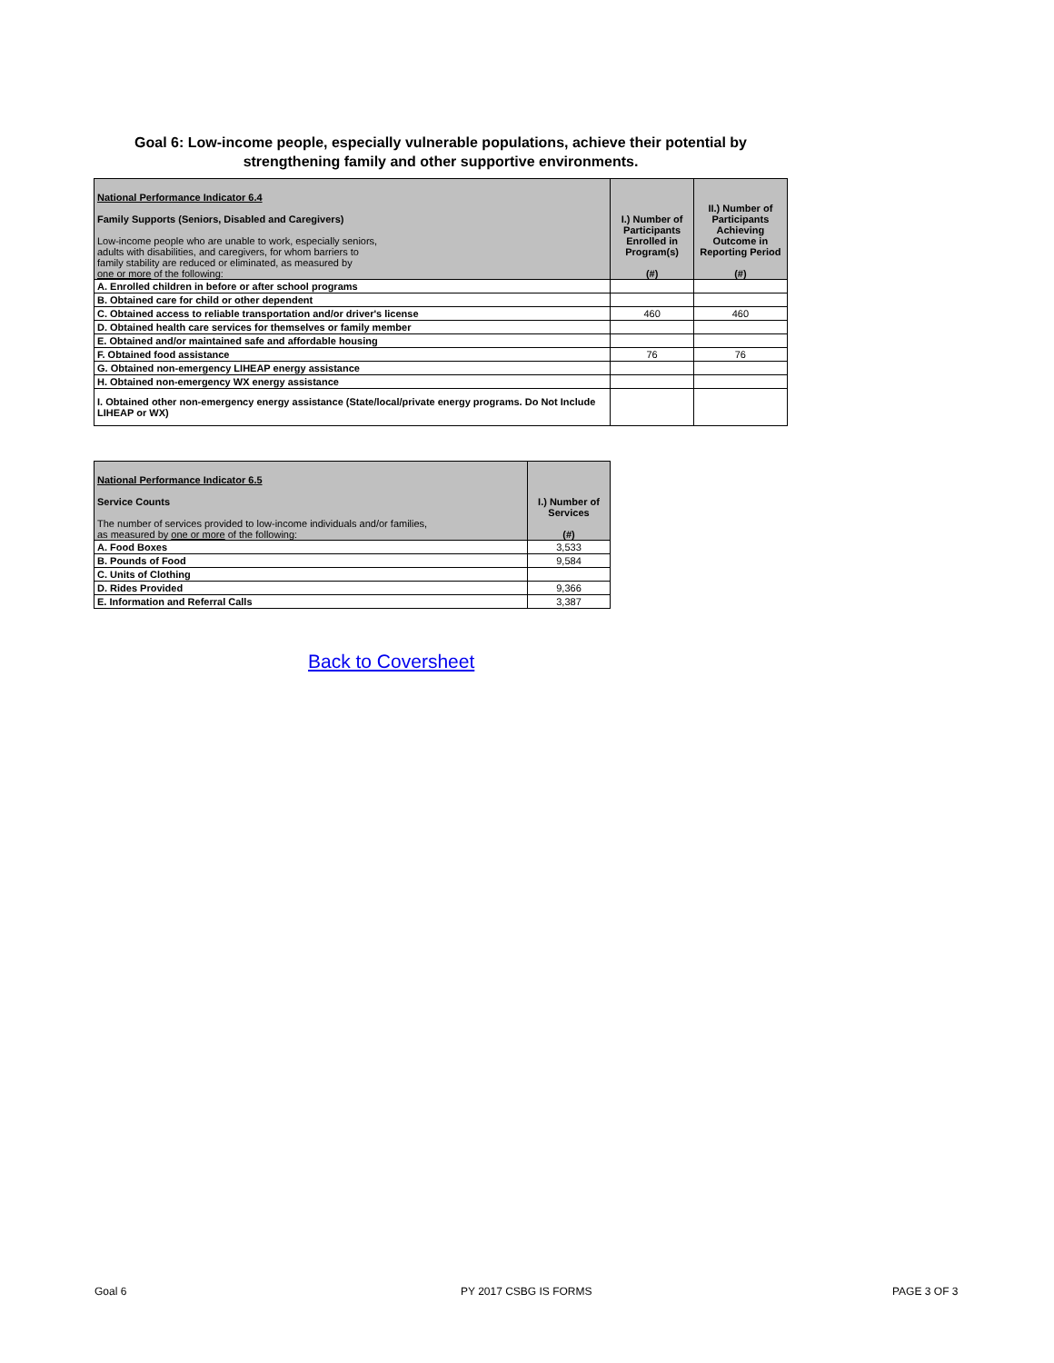Goal 6: Low-income people, especially vulnerable populations, achieve their potential by strengthening family and other supportive environments.
| National Performance Indicator 6.4 Family Supports (Seniors, Disabled and Caregivers) Low-income people who are unable to work, especially seniors, adults with disabilities, and caregivers, for whom barriers to family stability are reduced or eliminated, as measured by one or more of the following: | I.) Number of Participants Enrolled in Program(s) (#) | II.) Number of Participants Achieving Outcome in Reporting Period (#) |
| --- | --- | --- |
| A. Enrolled children in before or after school programs | | |
| B. Obtained care for child or other dependent | | |
| C. Obtained access to reliable transportation and/or driver's license | 460 | 460 |
| D. Obtained health care services for themselves or family member | | |
| E. Obtained and/or maintained safe and affordable housing | | |
| F. Obtained food assistance | 76 | 76 |
| G. Obtained non-emergency LIHEAP energy assistance | | |
| H. Obtained non-emergency WX energy assistance | | |
| I. Obtained other non-emergency energy assistance (State/local/private energy programs. Do Not Include LIHEAP or WX) | | |
| National Performance Indicator 6.5 Service Counts The number of services provided to low-income individuals and/or families, as measured by one or more of the following: | I.) Number of Services (#) |
| --- | --- |
| A. Food Boxes | 3,533 |
| B. Pounds of Food | 9,584 |
| C. Units of Clothing | |
| D. Rides Provided | 9,366 |
| E. Information and Referral Calls | 3,387 |
Back to Coversheet
Goal 6 PY 2017 CSBG IS FORMS PAGE 3 OF 3